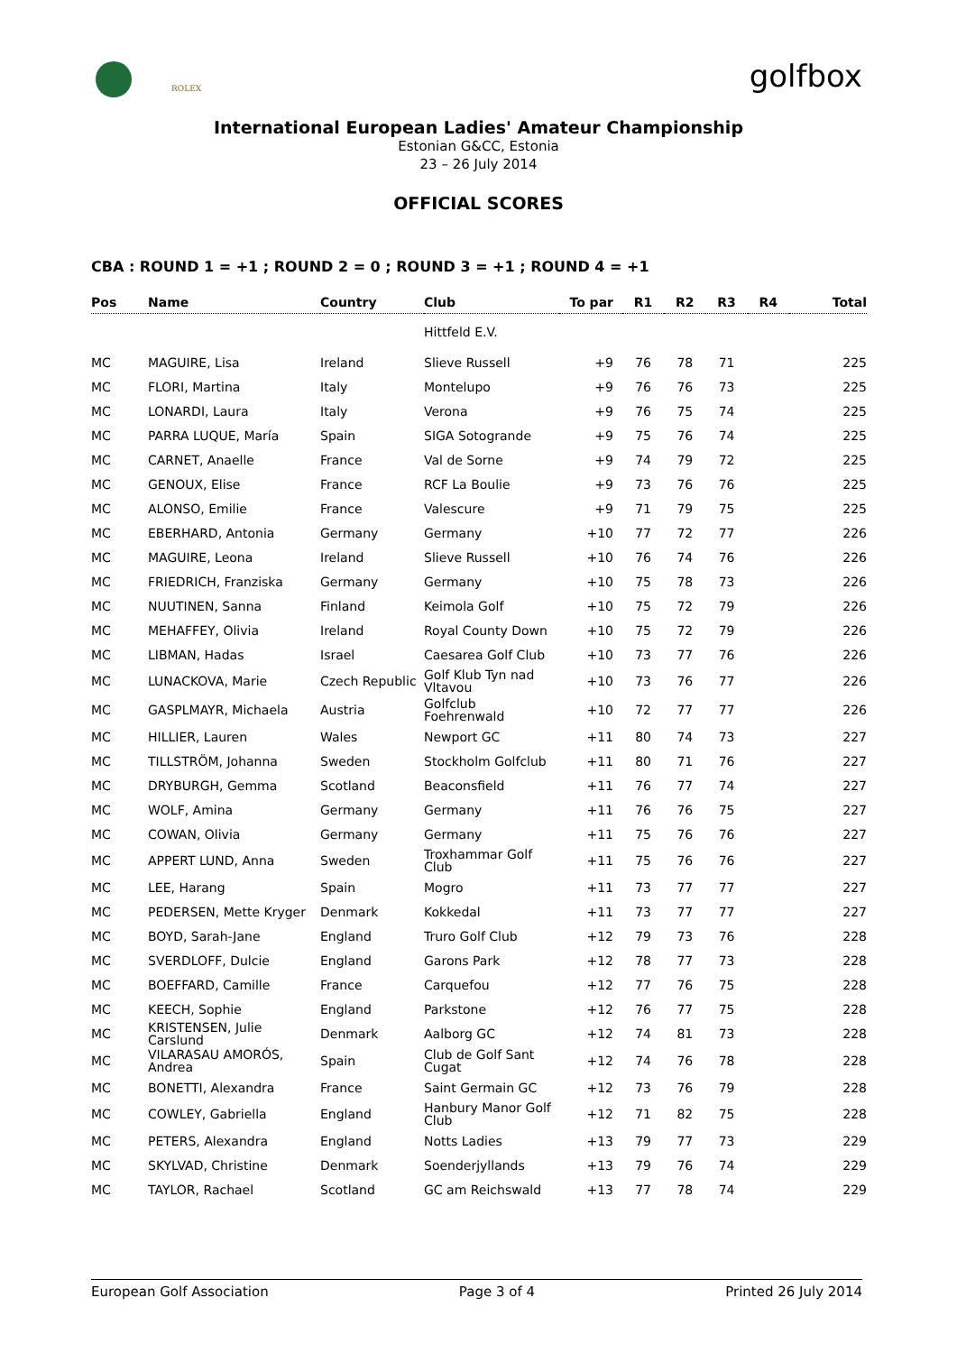ROLEX golfbox
International European Ladies' Amateur Championship
Estonian G&CC, Estonia
23 – 26 July 2014
OFFICIAL SCORES
CBA : ROUND 1 = +1 ; ROUND 2 = 0 ; ROUND 3 = +1 ; ROUND 4 = +1
| Pos | Name | Country | Club | To par | R1 | R2 | R3 | R4 | Total |
| --- | --- | --- | --- | --- | --- | --- | --- | --- | --- |
| | | | Hittfeld E.V. | | | | | | |
| MC | MAGUIRE, Lisa | Ireland | Slieve Russell | +9 | 76 | 78 | 71 | | 225 |
| MC | FLORI, Martina | Italy | Montelupo | +9 | 76 | 76 | 73 | | 225 |
| MC | LONARDI, Laura | Italy | Verona | +9 | 76 | 75 | 74 | | 225 |
| MC | PARRA LUQUE, María | Spain | SIGA Sotogrande | +9 | 75 | 76 | 74 | | 225 |
| MC | CARNET, Anaelle | France | Val de Sorne | +9 | 74 | 79 | 72 | | 225 |
| MC | GENOUX, Elise | France | RCF La Boulie | +9 | 73 | 76 | 76 | | 225 |
| MC | ALONSO, Emilie | France | Valescure | +9 | 71 | 79 | 75 | | 225 |
| MC | EBERHARD, Antonia | Germany | Germany | +10 | 77 | 72 | 77 | | 226 |
| MC | MAGUIRE, Leona | Ireland | Slieve Russell | +10 | 76 | 74 | 76 | | 226 |
| MC | FRIEDRICH, Franziska | Germany | Germany | +10 | 75 | 78 | 73 | | 226 |
| MC | NUUTINEN, Sanna | Finland | Keimola Golf | +10 | 75 | 72 | 79 | | 226 |
| MC | MEHAFFEY, Olivia | Ireland | Royal County Down | +10 | 75 | 72 | 79 | | 226 |
| MC | LIBMAN, Hadas | Israel | Caesarea Golf Club | +10 | 73 | 77 | 76 | | 226 |
| MC | LUNACKOVA, Marie | Czech Republic | Golf Klub Tyn nad Vltavou | +10 | 73 | 76 | 77 | | 226 |
| MC | GASPLMAYR, Michaela | Austria | Golfclub Foehrenwald | +10 | 72 | 77 | 77 | | 226 |
| MC | HILLIER, Lauren | Wales | Newport GC | +11 | 80 | 74 | 73 | | 227 |
| MC | TILLSTRÖM, Johanna | Sweden | Stockholm Golfclub | +11 | 80 | 71 | 76 | | 227 |
| MC | DRYBURGH, Gemma | Scotland | Beaconsfield | +11 | 76 | 77 | 74 | | 227 |
| MC | WOLF, Amina | Germany | Germany | +11 | 76 | 76 | 75 | | 227 |
| MC | COWAN, Olivia | Germany | Germany | +11 | 75 | 76 | 76 | | 227 |
| MC | APPERT LUND, Anna | Sweden | Troxhammar Golf Club | +11 | 75 | 76 | 76 | | 227 |
| MC | LEE, Harang | Spain | Mogro | +11 | 73 | 77 | 77 | | 227 |
| MC | PEDERSEN, Mette Kryger | Denmark | Kokkedal | +11 | 73 | 77 | 77 | | 227 |
| MC | BOYD, Sarah-Jane | England | Truro Golf Club | +12 | 79 | 73 | 76 | | 228 |
| MC | SVERDLOFF, Dulcie | England | Garons Park | +12 | 78 | 77 | 73 | | 228 |
| MC | BOEFFARD, Camille | France | Carquefou | +12 | 77 | 76 | 75 | | 228 |
| MC | KEECH, Sophie | England | Parkstone | +12 | 76 | 77 | 75 | | 228 |
| MC | KRISTENSEN, Julie Carslund | Denmark | Aalborg GC | +12 | 74 | 81 | 73 | | 228 |
| MC | VILARASAU AMORÓS, Andrea | Spain | Club de Golf Sant Cugat | +12 | 74 | 76 | 78 | | 228 |
| MC | BONETTI, Alexandra | France | Saint Germain GC | +12 | 73 | 76 | 79 | | 228 |
| MC | COWLEY, Gabriella | England | Hanbury Manor Golf Club | +12 | 71 | 82 | 75 | | 228 |
| MC | PETERS, Alexandra | England | Notts Ladies | +13 | 79 | 77 | 73 | | 229 |
| MC | SKYLVAD, Christine | Denmark | Soenderjyllands | +13 | 79 | 76 | 74 | | 229 |
| MC | TAYLOR, Rachael | Scotland | GC am Reichswald | +13 | 77 | 78 | 74 | | 229 |
European Golf Association Page 3 of 4 Printed 26 July 2014